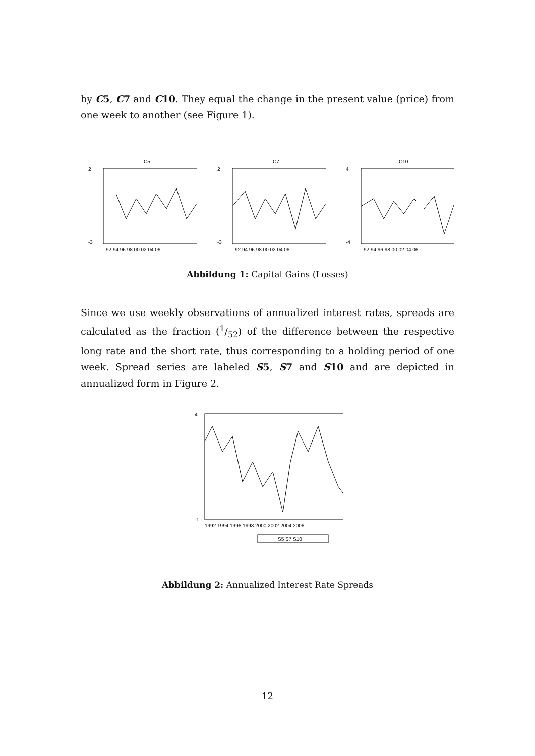by C5, C7 and C10. They equal the change in the present value (price) from one week to another (see Figure 1).
C5
2
-3
92 94 96 98 00 02 04 06
C7
2
-3
92 94 96 98 00 02 04 06
C10
4
-4
92 94 96 98 00 02 04 06
Abbildung 1: Capital Gains (Losses)
Since we use weekly observations of annualized interest rates, spreads are calculated as the fraction (1/52) of the difference between the respective long rate and the short rate, thus corresponding to a holding period of one week. Spread series are labeled S5, S7 and S10 and are depicted in annualized form in Figure 2.
4
-1
1992 1994 1996 1998 2000 2002 2004 2006
S5 S7 S10
Abbildung 2: Annualized Interest Rate Spreads
12